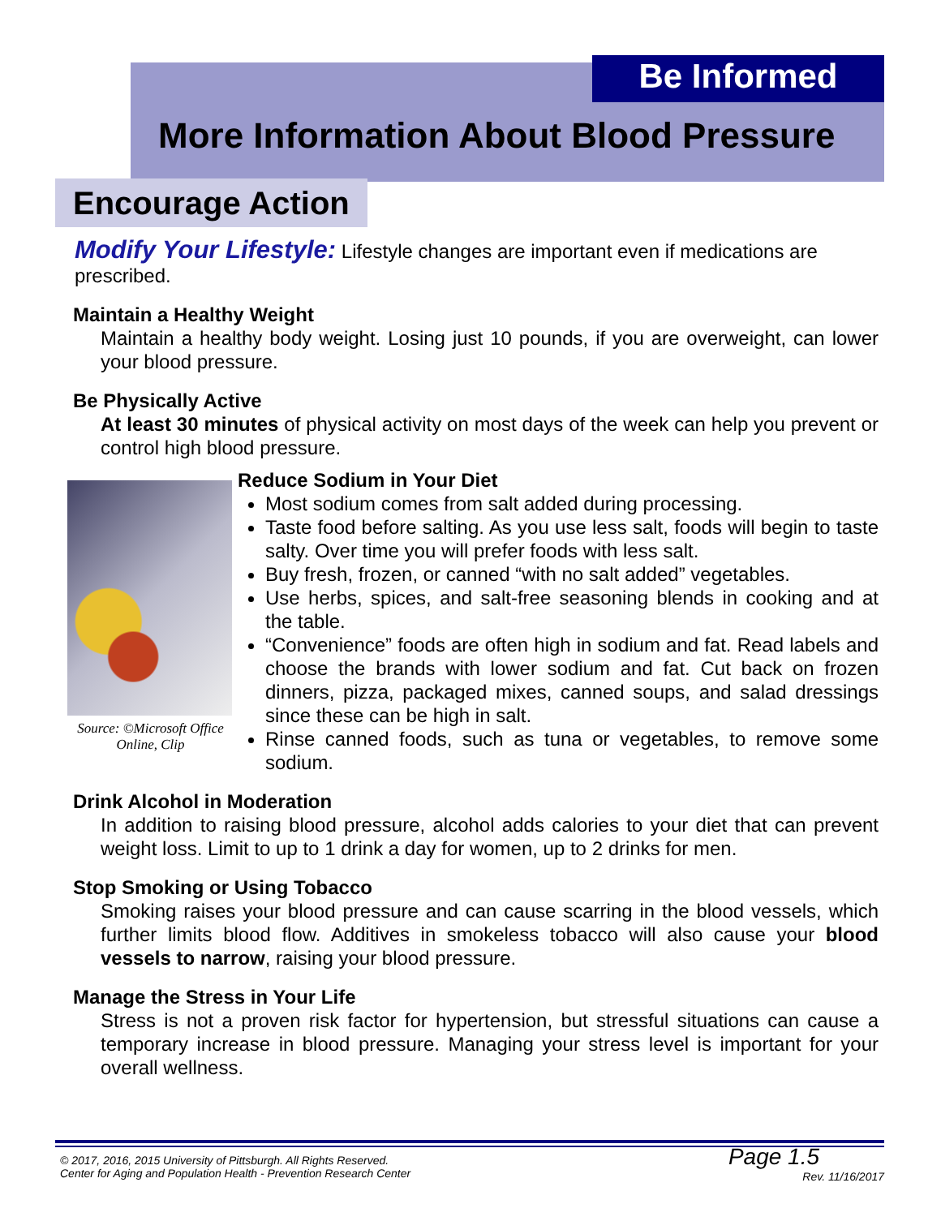Be Informed
More Information About Blood Pressure
Encourage Action
Modify Your Lifestyle: Lifestyle changes are important even if medications are prescribed.
Maintain a Healthy Weight
Maintain a healthy body weight. Losing just 10 pounds, if you are overweight, can lower your blood pressure.
Be Physically Active
At least 30 minutes of physical activity on most days of the week can help you prevent or control high blood pressure.
Source: ©Microsoft Office Online, Clip
Reduce Sodium in Your Diet
Most sodium comes from salt added during processing.
Taste food before salting. As you use less salt, foods will begin to taste salty. Over time you will prefer foods with less salt.
Buy fresh, frozen, or canned “with no salt added” vegetables.
Use herbs, spices, and salt-free seasoning blends in cooking and at the table.
“Convenience” foods are often high in sodium and fat. Read labels and choose the brands with lower sodium and fat. Cut back on frozen dinners, pizza, packaged mixes, canned soups, and salad dressings since these can be high in salt.
Rinse canned foods, such as tuna or vegetables, to remove some sodium.
Drink Alcohol in Moderation
In addition to raising blood pressure, alcohol adds calories to your diet that can prevent weight loss. Limit to up to 1 drink a day for women, up to 2 drinks for men.
Stop Smoking or Using Tobacco
Smoking raises your blood pressure and can cause scarring in the blood vessels, which further limits blood flow. Additives in smokeless tobacco will also cause your blood vessels to narrow, raising your blood pressure.
Manage the Stress in Your Life
Stress is not a proven risk factor for hypertension, but stressful situations can cause a temporary increase in blood pressure. Managing your stress level is important for your overall wellness.
© 2017, 2016, 2015 University of Pittsburgh. All Rights Reserved.
Center for Aging and Population Health - Prevention Research Center
Page 1.5
Rev. 11/16/2017